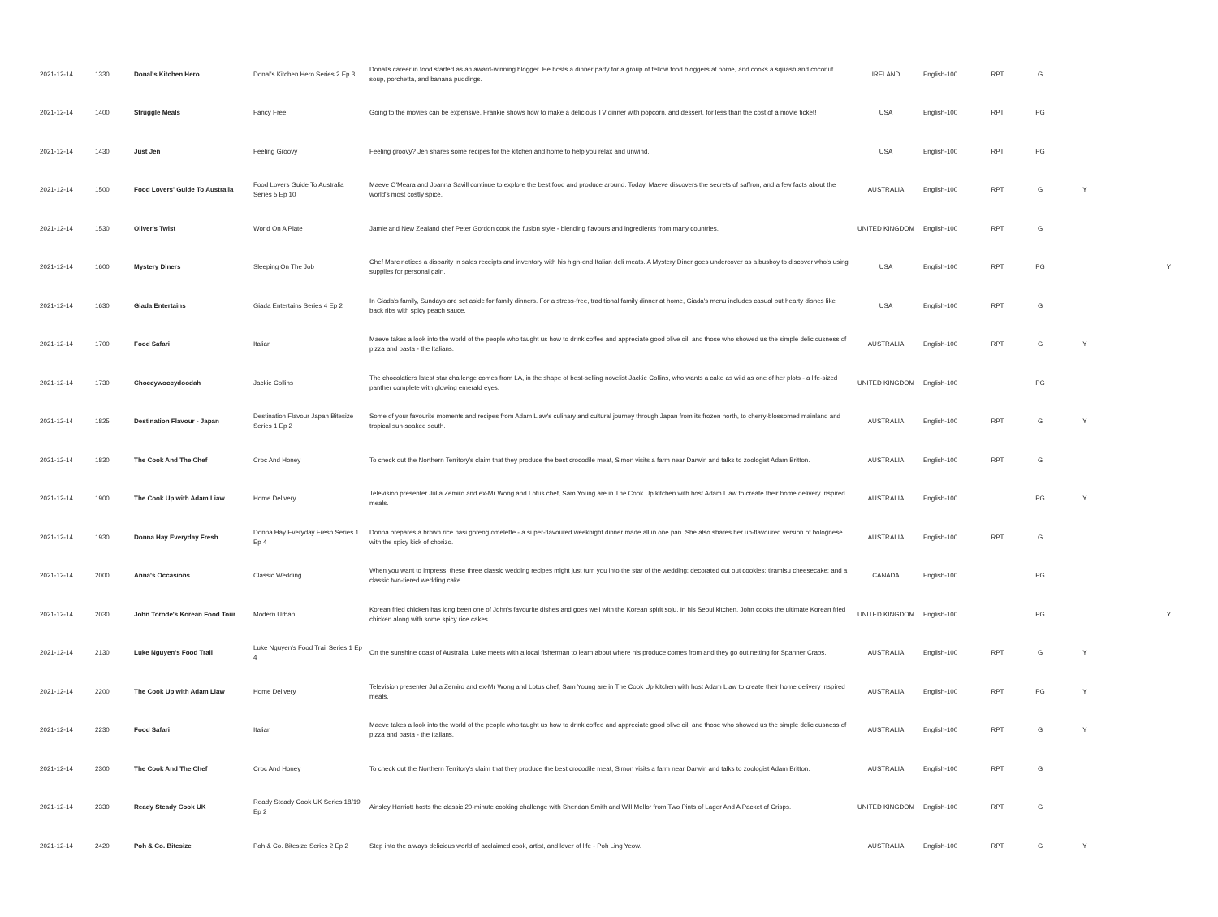| 2021-12-14 | 1330 | Donal's Kitchen Hero | Donal's Kitchen Hero Series 2 Ep 3 | Donal's career in food started as an award-winning blogger. He hosts a dinner party for a group of fellow food bloggers at home, and cooks a squash and coconut soup, porchetta, and banana puddings. | IRELAND | English-100 | RPT | G | | |
| 2021-12-14 | 1400 | Struggle Meals | Fancy Free | Going to the movies can be expensive. Frankie shows how to make a delicious TV dinner with popcorn, and dessert, for less than the cost of a movie ticket! | USA | English-100 | RPT | PG | | |
| 2021-12-14 | 1430 | Just Jen | Feeling Groovy | Feeling groovy? Jen shares some recipes for the kitchen and home to help you relax and unwind. | USA | English-100 | RPT | PG | | |
| 2021-12-14 | 1500 | Food Lovers' Guide To Australia | Food Lovers Guide To Australia Series 5 Ep 10 | Maeve O'Meara and Joanna Savill continue to explore the best food and produce around. Today, Maeve discovers the secrets of saffron, and a few facts about the world's most costly spice. | AUSTRALIA | English-100 | RPT | G | Y | |
| 2021-12-14 | 1530 | Oliver's Twist | World On A Plate | Jamie and New Zealand chef Peter Gordon cook the fusion style - blending flavours and ingredients from many countries. | UNITED KINGDOM | English-100 | RPT | G | | |
| 2021-12-14 | 1600 | Mystery Diners | Sleeping On The Job | Chef Marc notices a disparity in sales receipts and inventory with his high-end Italian deli meats. A Mystery Diner goes undercover as a busboy to discover who's using supplies for personal gain. | USA | English-100 | RPT | PG | | Y |
| 2021-12-14 | 1630 | Giada Entertains | Giada Entertains Series 4 Ep 2 | In Giada's family, Sundays are set aside for family dinners. For a stress-free, traditional family dinner at home, Giada's menu includes casual but hearty dishes like back ribs with spicy peach sauce. | USA | English-100 | RPT | G | | |
| 2021-12-14 | 1700 | Food Safari | Italian | Maeve takes a look into the world of the people who taught us how to drink coffee and appreciate good olive oil, and those who showed us the simple deliciousness of pizza and pasta - the Italians. | AUSTRALIA | English-100 | RPT | G | Y | |
| 2021-12-14 | 1730 | Choccywoccydoodah | Jackie Collins | The chocolatiers latest star challenge comes from LA, in the shape of best-selling novelist Jackie Collins, who wants a cake as wild as one of her plots - a life-sized panther complete with glowing emerald eyes. | UNITED KINGDOM | English-100 | | PG | | |
| 2021-12-14 | 1825 | Destination Flavour - Japan | Destination Flavour Japan Bitesize Series 1 Ep 2 | Some of your favourite moments and recipes from Adam Liaw's culinary and cultural journey through Japan from its frozen north, to cherry-blossomed mainland and tropical sun-soaked south. | AUSTRALIA | English-100 | RPT | G | Y | |
| 2021-12-14 | 1830 | The Cook And The Chef | Croc And Honey | To check out the Northern Territory's claim that they produce the best crocodile meat, Simon visits a farm near Darwin and talks to zoologist Adam Britton. | AUSTRALIA | English-100 | RPT | G | | |
| 2021-12-14 | 1900 | The Cook Up with Adam Liaw | Home Delivery | Television presenter Julia Zemiro and ex-Mr Wong and Lotus chef, Sam Young are in The Cook Up kitchen with host Adam Liaw to create their home delivery inspired meals. | AUSTRALIA | English-100 | | PG | Y | |
| 2021-12-14 | 1930 | Donna Hay Everyday Fresh | Donna Hay Everyday Fresh Series 1 Ep 4 | Donna prepares a brown rice nasi goreng omelette - a super-flavoured weeknight dinner made all in one pan. She also shares her up-flavoured version of bolognese with the spicy kick of chorizo. | AUSTRALIA | English-100 | RPT | G | | |
| 2021-12-14 | 2000 | Anna's Occasions | Classic Wedding | When you want to impress, these three classic wedding recipes might just turn you into the star of the wedding: decorated cut out cookies; tiramisu cheesecake; and a classic two-tiered wedding cake. | CANADA | English-100 | | PG | | |
| 2021-12-14 | 2030 | John Torode's Korean Food Tour | Modern Urban | Korean fried chicken has long been one of John's favourite dishes and goes well with the Korean spirit soju. In his Seoul kitchen, John cooks the ultimate Korean fried chicken along with some spicy rice cakes. | UNITED KINGDOM | English-100 | | PG | | Y |
| 2021-12-14 | 2130 | Luke Nguyen's Food Trail | Luke Nguyen's Food Trail Series 1 Ep 4 | On the sunshine coast of Australia, Luke meets with a local fisherman to learn about where his produce comes from and they go out netting for Spanner Crabs. | AUSTRALIA | English-100 | RPT | G | Y | |
| 2021-12-14 | 2200 | The Cook Up with Adam Liaw | Home Delivery | Television presenter Julia Zemiro and ex-Mr Wong and Lotus chef, Sam Young are in The Cook Up kitchen with host Adam Liaw to create their home delivery inspired meals. | AUSTRALIA | English-100 | RPT | PG | Y | |
| 2021-12-14 | 2230 | Food Safari | Italian | Maeve takes a look into the world of the people who taught us how to drink coffee and appreciate good olive oil, and those who showed us the simple deliciousness of pizza and pasta - the Italians. | AUSTRALIA | English-100 | RPT | G | Y | |
| 2021-12-14 | 2300 | The Cook And The Chef | Croc And Honey | To check out the Northern Territory's claim that they produce the best crocodile meat, Simon visits a farm near Darwin and talks to zoologist Adam Britton. | AUSTRALIA | English-100 | RPT | G | | |
| 2021-12-14 | 2330 | Ready Steady Cook UK | Ready Steady Cook UK Series 18/19 Ep 2 | Ainsley Harriott hosts the classic 20-minute cooking challenge with Sheridan Smith and Will Mellor from Two Pints of Lager And A Packet of Crisps. | UNITED KINGDOM | English-100 | RPT | G | | |
| 2021-12-14 | 2420 | Poh & Co. Bitesize | Poh & Co. Bitesize Series 2 Ep 2 | Step into the always delicious world of acclaimed cook, artist, and lover of life - Poh Ling Yeow. | AUSTRALIA | English-100 | RPT | G | Y | |